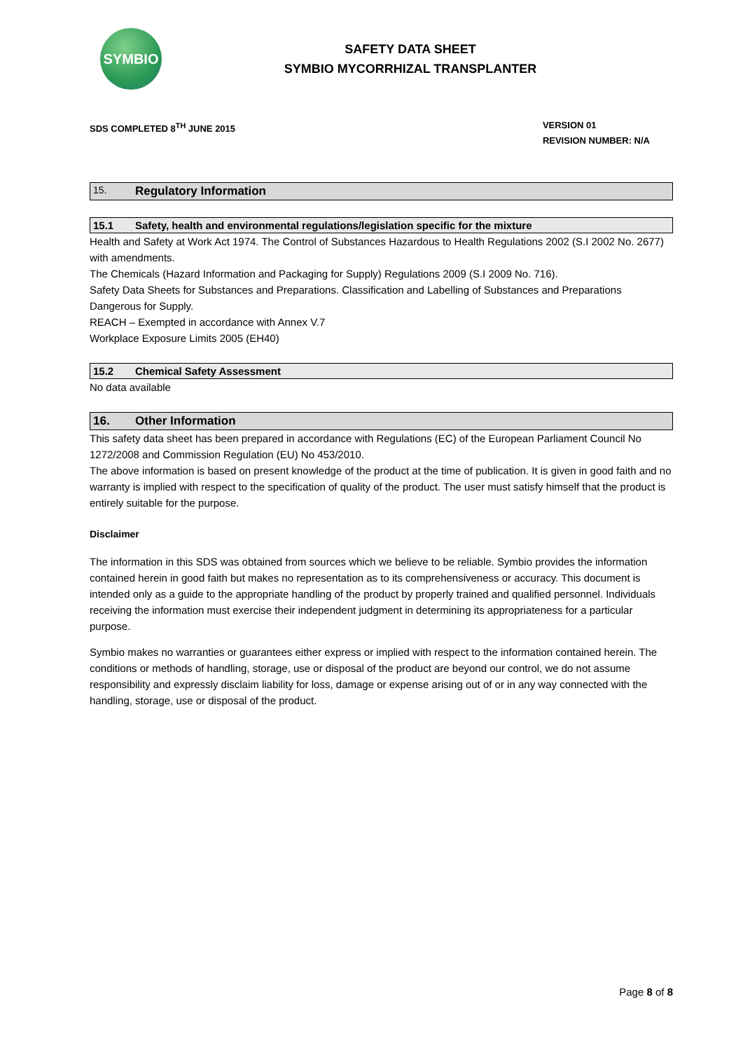SYMBIO
SAFETY DATA SHEET
SYMBIO MYCORRHIZAL TRANSPLANTER
SDS COMPLETED 8<sup>TH</sup> JUNE 2015 VERSION 01
REVISION NUMBER: N/A
15. Regulatory Information
15.1 Safety, health and environmental regulations/legislation specific for the mixture
Health and Safety at Work Act 1974. The Control of Substances Hazardous to Health Regulations 2002 (S.I 2002 No. 2677) with amendments.
The Chemicals (Hazard Information and Packaging for Supply) Regulations 2009 (S.I 2009 No. 716).
Safety Data Sheets for Substances and Preparations. Classification and Labelling of Substances and Preparations Dangerous for Supply.
REACH – Exempted in accordance with Annex V.7
Workplace Exposure Limits 2005 (EH40)
15.2 Chemical Safety Assessment
No data available
16. Other Information
This safety data sheet has been prepared in accordance with Regulations (EC) of the European Parliament Council No 1272/2008 and Commission Regulation (EU) No 453/2010.
The above information is based on present knowledge of the product at the time of publication. It is given in good faith and no warranty is implied with respect to the specification of quality of the product. The user must satisfy himself that the product is entirely suitable for the purpose.
Disclaimer
The information in this SDS was obtained from sources which we believe to be reliable. Symbio provides the information contained herein in good faith but makes no representation as to its comprehensiveness or accuracy. This document is intended only as a guide to the appropriate handling of the product by properly trained and qualified personnel. Individuals receiving the information must exercise their independent judgment in determining its appropriateness for a particular purpose.
Symbio makes no warranties or guarantees either express or implied with respect to the information contained herein. The conditions or methods of handling, storage, use or disposal of the product are beyond our control, we do not assume responsibility and expressly disclaim liability for loss, damage or expense arising out of or in any way connected with the handling, storage, use or disposal of the product.
Page 8 of 8